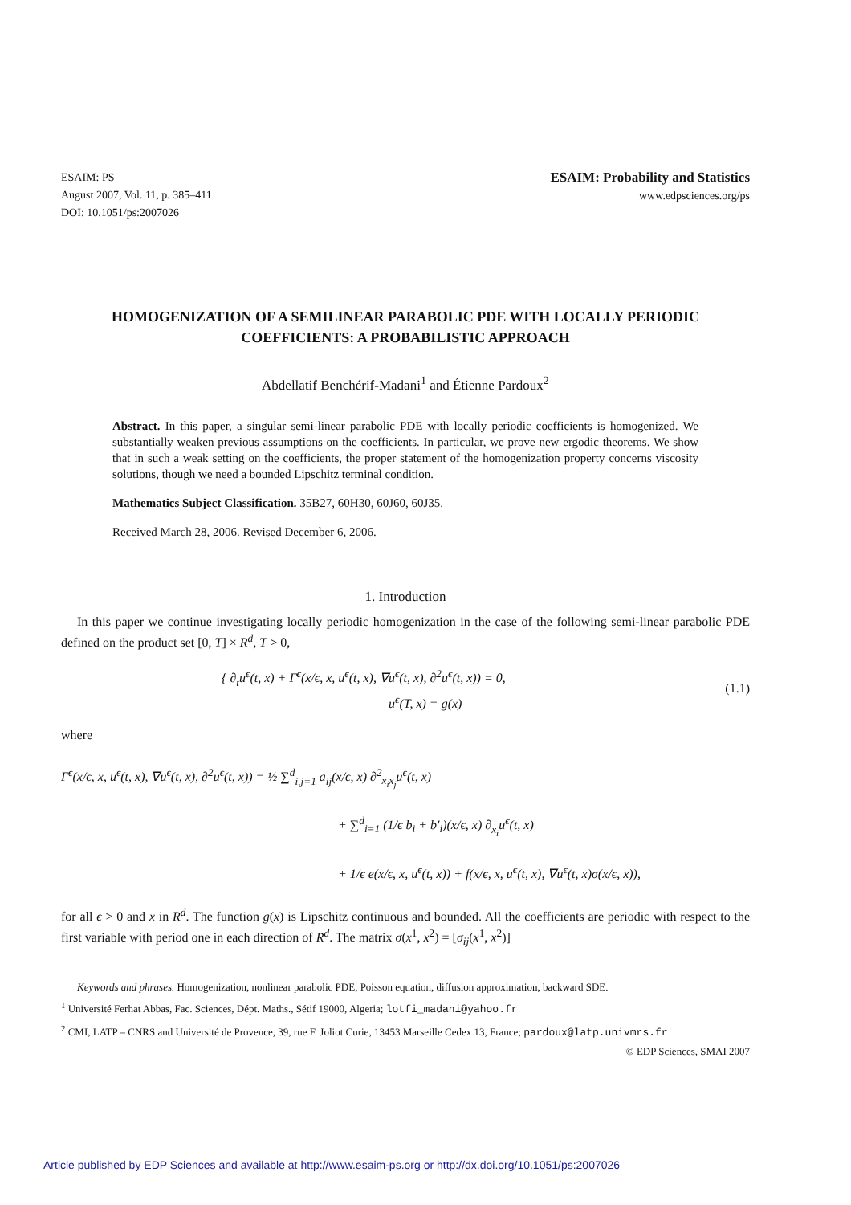ESAIM: PS
August 2007, Vol. 11, p. 385–411
DOI: 10.1051/ps:2007026
ESAIM: Probability and Statistics
www.edpsciences.org/ps
HOMOGENIZATION OF A SEMILINEAR PARABOLIC PDE WITH LOCALLY PERIODIC COEFFICIENTS: A PROBABILISTIC APPROACH
Abdellatif Benchérif-Madani<sup>1</sup> and Étienne Pardoux<sup>2</sup>
Abstract. In this paper, a singular semi-linear parabolic PDE with locally periodic coefficients is homogenized. We substantially weaken previous assumptions on the coefficients. In particular, we prove new ergodic theorems. We show that in such a weak setting on the coefficients, the proper statement of the homogenization property concerns viscosity solutions, though we need a bounded Lipschitz terminal condition.
Mathematics Subject Classification. 35B27, 60H30, 60J60, 60J35.
Received March 28, 2006. Revised December 6, 2006.
1. Introduction
In this paper we continue investigating locally periodic homogenization in the case of the following semi-linear parabolic PDE defined on the product set [0, T] × R<sup>d</sup>, T > 0,
{ ∂<sub>t</sub>u<sup>ϵ</sup>(t, x) + Γ<sup>ϵ</sup>(x/ϵ, x, u<sup>ϵ</sup>(t, x), ∇u<sup>ϵ</sup>(t, x), ∂<sup>2</sup>u<sup>ϵ</sup>(t, x)) = 0,
u<sup>ϵ</sup>(T, x) = g(x)
(1.1)
where
Γ<sup>ϵ</sup>(x/ϵ, x, u<sup>ϵ</sup>(t, x), ∇u<sup>ϵ</sup>(t, x), ∂<sup>2</sup>u<sup>ϵ</sup>(t, x)) = ½ ∑<sup>d</sup><sub>i,j=1</sub> a<sub>ij</sub>(x/ϵ, x) ∂<sup>2</sup><sub>x<sub>i</sub>x<sub>j</sub></sub>u<sup>ϵ</sup>(t, x)
+ ∑<sup>d</sup><sub>i=1</sub> (1/ϵ b<sub>i</sub> + b′<sub>i</sub>)(x/ϵ, x) ∂<sub>x<sub>i</sub></sub>u<sup>ϵ</sup>(t, x)
+ 1/ϵ e(x/ϵ, x, u<sup>ϵ</sup>(t, x)) + f(x/ϵ, x, u<sup>ϵ</sup>(t, x), ∇u<sup>ϵ</sup>(t, x)σ(x/ϵ, x)),
for all ϵ > 0 and x in R<sup>d</sup>. The function g(x) is Lipschitz continuous and bounded. All the coefficients are periodic with respect to the first variable with period one in each direction of R<sup>d</sup>. The matrix σ(x<sup>1</sup>, x<sup>2</sup>) = [σ<sub>ij</sub>(x<sup>1</sup>, x<sup>2</sup>)]
Keywords and phrases. Homogenization, nonlinear parabolic PDE, Poisson equation, diffusion approximation, backward SDE.
<sup>1</sup> Université Ferhat Abbas, Fac. Sciences, Dépt. Maths., Sétif 19000, Algeria; lotfi_madani@yahoo.fr
<sup>2</sup> CMI, LATP – CNRS and Université de Provence, 39, rue F. Joliot Curie, 13453 Marseille Cedex 13, France; pardoux@latp.univmrs.fr
© EDP Sciences, SMAI 2007
Article published by EDP Sciences and available at http://www.esaim-ps.org or http://dx.doi.org/10.1051/ps:2007026